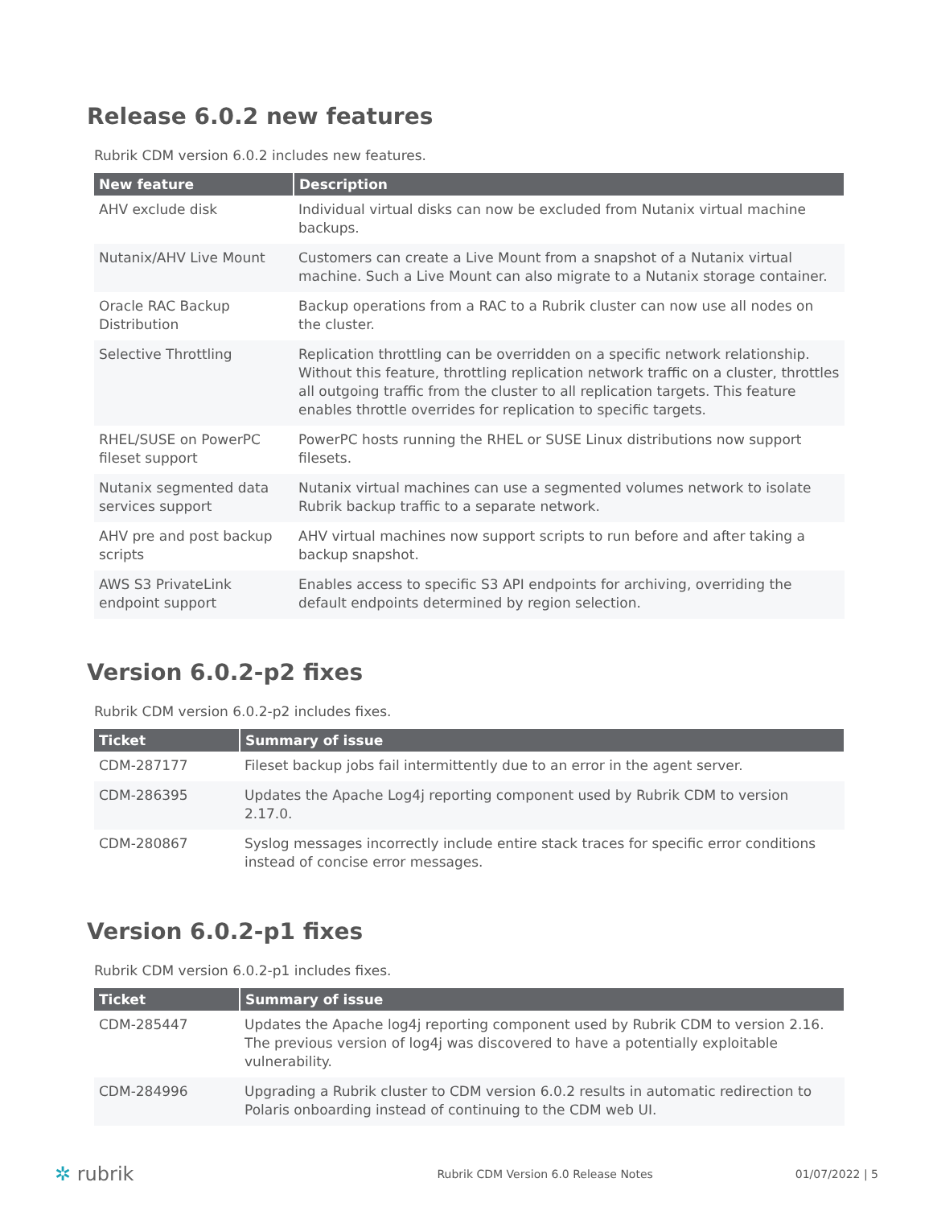Release 6.0.2 new features
Rubrik CDM version 6.0.2 includes new features.
| New feature | Description |
| --- | --- |
| AHV exclude disk | Individual virtual disks can now be excluded from Nutanix virtual machine backups. |
| Nutanix/AHV Live Mount | Customers can create a Live Mount from a snapshot of a Nutanix virtual machine. Such a Live Mount can also migrate to a Nutanix storage container. |
| Oracle RAC Backup Distribution | Backup operations from a RAC to a Rubrik cluster can now use all nodes on the cluster. |
| Selective Throttling | Replication throttling can be overridden on a specific network relationship. Without this feature, throttling replication network traffic on a cluster, throttles all outgoing traffic from the cluster to all replication targets. This feature enables throttle overrides for replication to specific targets. |
| RHEL/SUSE on PowerPC fileset support | PowerPC hosts running the RHEL or SUSE Linux distributions now support filesets. |
| Nutanix segmented data services support | Nutanix virtual machines can use a segmented volumes network to isolate Rubrik backup traffic to a separate network. |
| AHV pre and post backup scripts | AHV virtual machines now support scripts to run before and after taking a backup snapshot. |
| AWS S3 PrivateLink endpoint support | Enables access to specific S3 API endpoints for archiving, overriding the default endpoints determined by region selection. |
Version 6.0.2-p2 fixes
Rubrik CDM version 6.0.2-p2 includes fixes.
| Ticket | Summary of issue |
| --- | --- |
| CDM-287177 | Fileset backup jobs fail intermittently due to an error in the agent server. |
| CDM-286395 | Updates the Apache Log4j reporting component used by Rubrik CDM to version 2.17.0. |
| CDM-280867 | Syslog messages incorrectly include entire stack traces for specific error conditions instead of concise error messages. |
Version 6.0.2-p1 fixes
Rubrik CDM version 6.0.2-p1 includes fixes.
| Ticket | Summary of issue |
| --- | --- |
| CDM-285447 | Updates the Apache log4j reporting component used by Rubrik CDM to version 2.16. The previous version of log4j was discovered to have a potentially exploitable vulnerability. |
| CDM-284996 | Upgrading a Rubrik cluster to CDM version 6.0.2 results in automatic redirection to Polaris onboarding instead of continuing to the CDM web UI. |
✲ rubrik Rubrik CDM Version 6.0 Release Notes 01/07/2022 | 5